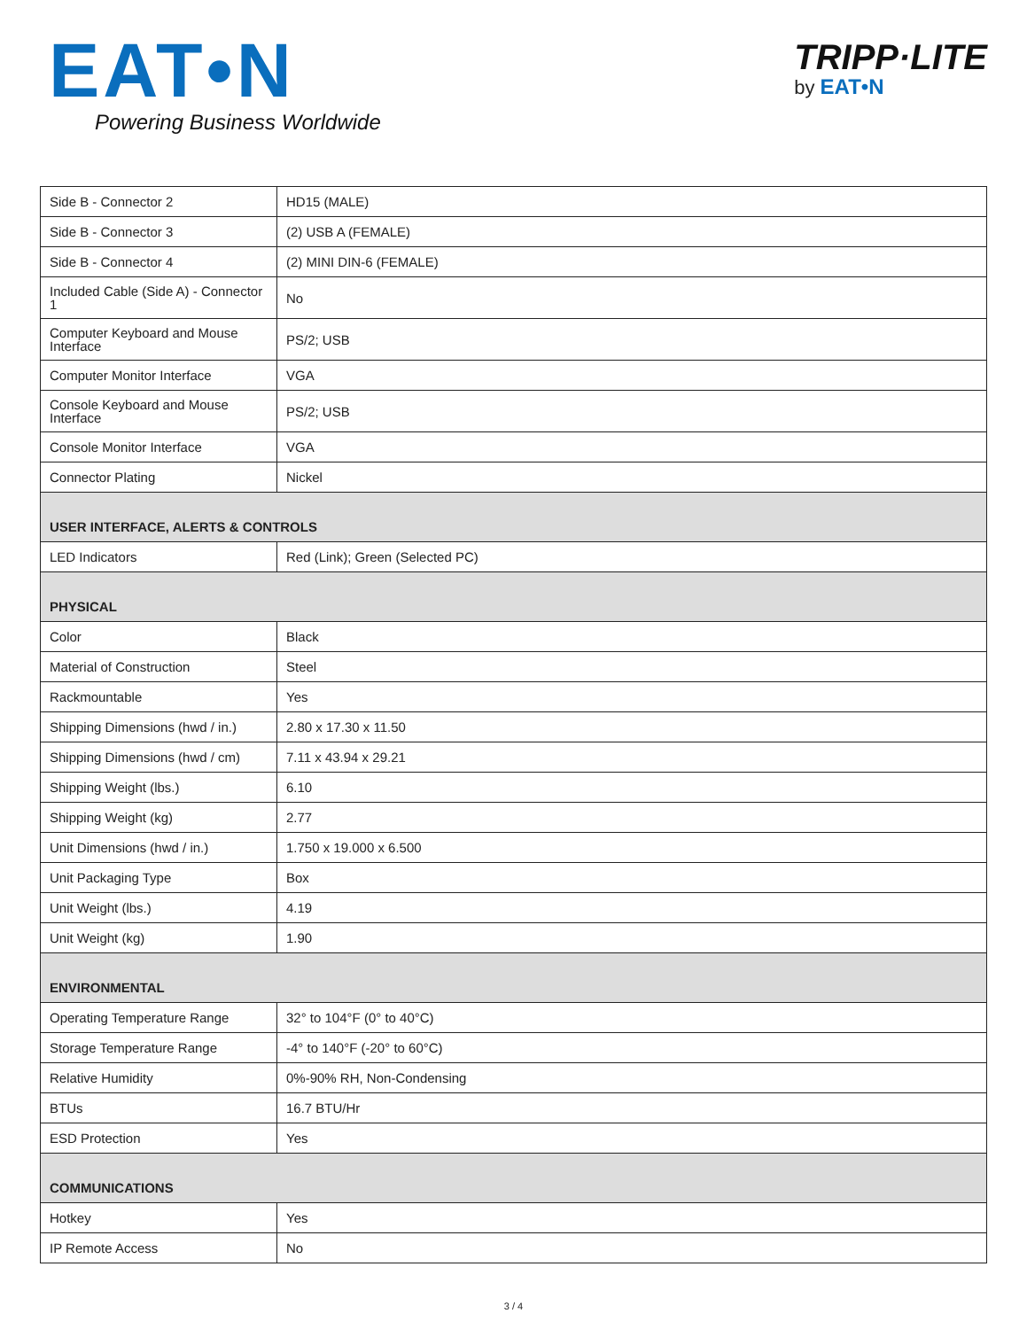EAT•N
Powering Business Worldwide
TRIPP·LITE
by EAT•N
| Side B - Connector 2 | HD15 (MALE) |
| Side B - Connector 3 | (2) USB A (FEMALE) |
| Side B - Connector 4 | (2) MINI DIN-6 (FEMALE) |
| Included Cable (Side A) - Connector 1 | No |
| Computer Keyboard and Mouse Interface | PS/2; USB |
| Computer Monitor Interface | VGA |
| Console Keyboard and Mouse Interface | PS/2; USB |
| Console Monitor Interface | VGA |
| Connector Plating | Nickel |
| USER INTERFACE, ALERTS & CONTROLS | |
| LED Indicators | Red (Link); Green (Selected PC) |
| PHYSICAL | |
| Color | Black |
| Material of Construction | Steel |
| Rackmountable | Yes |
| Shipping Dimensions (hwd / in.) | 2.80 x 17.30 x 11.50 |
| Shipping Dimensions (hwd / cm) | 7.11 x 43.94 x 29.21 |
| Shipping Weight (lbs.) | 6.10 |
| Shipping Weight (kg) | 2.77 |
| Unit Dimensions (hwd / in.) | 1.750 x 19.000 x 6.500 |
| Unit Packaging Type | Box |
| Unit Weight (lbs.) | 4.19 |
| Unit Weight (kg) | 1.90 |
| ENVIRONMENTAL | |
| Operating Temperature Range | 32° to 104°F (0° to 40°C) |
| Storage Temperature Range | -4° to 140°F (-20° to 60°C) |
| Relative Humidity | 0%-90% RH, Non-Condensing |
| BTUs | 16.7 BTU/Hr |
| ESD Protection | Yes |
| COMMUNICATIONS | |
| Hotkey | Yes |
| IP Remote Access | No |
3 / 4